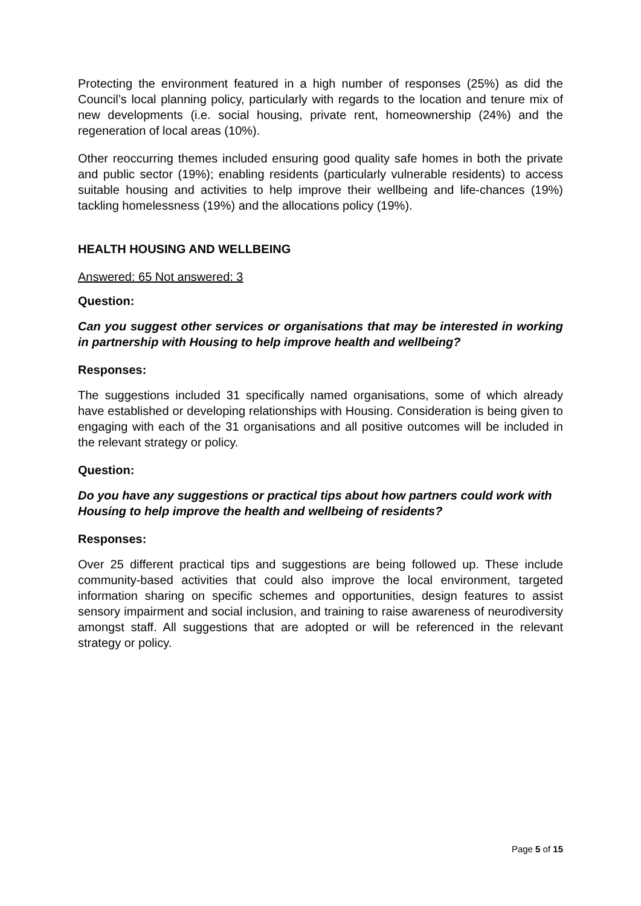Protecting the environment featured in a high number of responses (25%) as did the Council’s local planning policy, particularly with regards to the location and tenure mix of new developments (i.e. social housing, private rent, homeownership (24%) and the regeneration of local areas (10%).
Other reoccurring themes included ensuring good quality safe homes in both the private and public sector (19%); enabling residents (particularly vulnerable residents) to access suitable housing and activities to help improve their wellbeing and life-chances (19%) tackling homelessness (19%) and the allocations policy (19%).
HEALTH HOUSING AND WELLBEING
Answered: 65 Not answered: 3
Question:
Can you suggest other services or organisations that may be interested in working in partnership with Housing to help improve health and wellbeing?
Responses:
The suggestions included 31 specifically named organisations, some of which already have established or developing relationships with Housing. Consideration is being given to engaging with each of the 31 organisations and all positive outcomes will be included in the relevant strategy or policy.
Question:
Do you have any suggestions or practical tips about how partners could work with Housing to help improve the health and wellbeing of residents?
Responses:
Over 25 different practical tips and suggestions are being followed up. These include community-based activities that could also improve the local environment, targeted information sharing on specific schemes and opportunities, design features to assist sensory impairment and social inclusion, and training to raise awareness of neurodiversity amongst staff. All suggestions that are adopted or will be referenced in the relevant strategy or policy.
Page 5 of 15